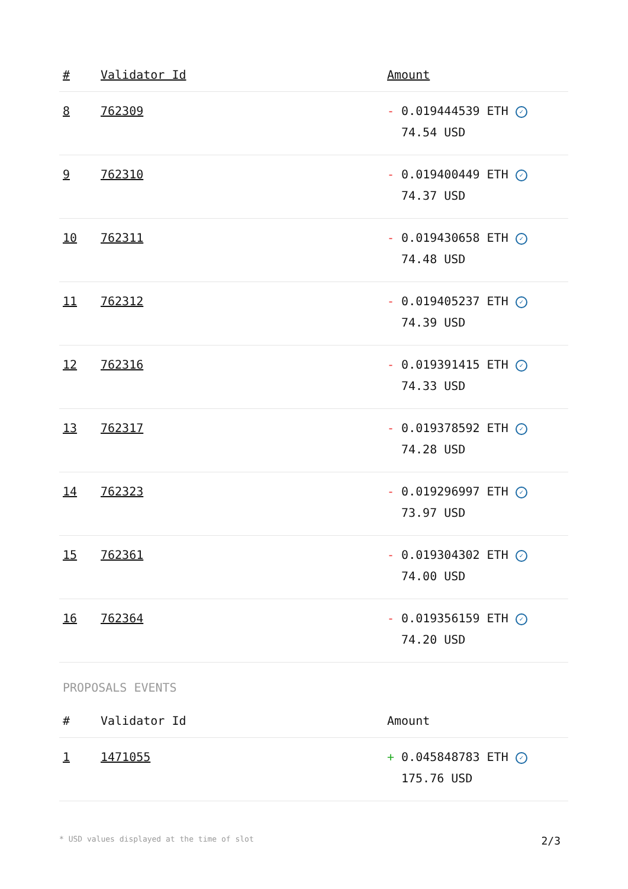| # | Validator Id | Amount |
| --- | --- | --- |
| 8 | 762309 | - 0.019444539 ETH ✓ 74.54 USD |
| 9 | 762310 | - 0.019400449 ETH ✓ 74.37 USD |
| 10 | 762311 | - 0.019430658 ETH ✓ 74.48 USD |
| 11 | 762312 | - 0.019405237 ETH ✓ 74.39 USD |
| 12 | 762316 | - 0.019391415 ETH ✓ 74.33 USD |
| 13 | 762317 | - 0.019378592 ETH ✓ 74.28 USD |
| 14 | 762323 | - 0.019296997 ETH ✓ 73.97 USD |
| 15 | 762361 | - 0.019304302 ETH ✓ 74.00 USD |
| 16 | 762364 | - 0.019356159 ETH ✓ 74.20 USD |
PROPOSALS EVENTS
| # | Validator Id | Amount |
| --- | --- | --- |
| 1 | 1471055 | + 0.045848783 ETH ✓ 175.76 USD |
* USD values displayed at the time of slot 2/3